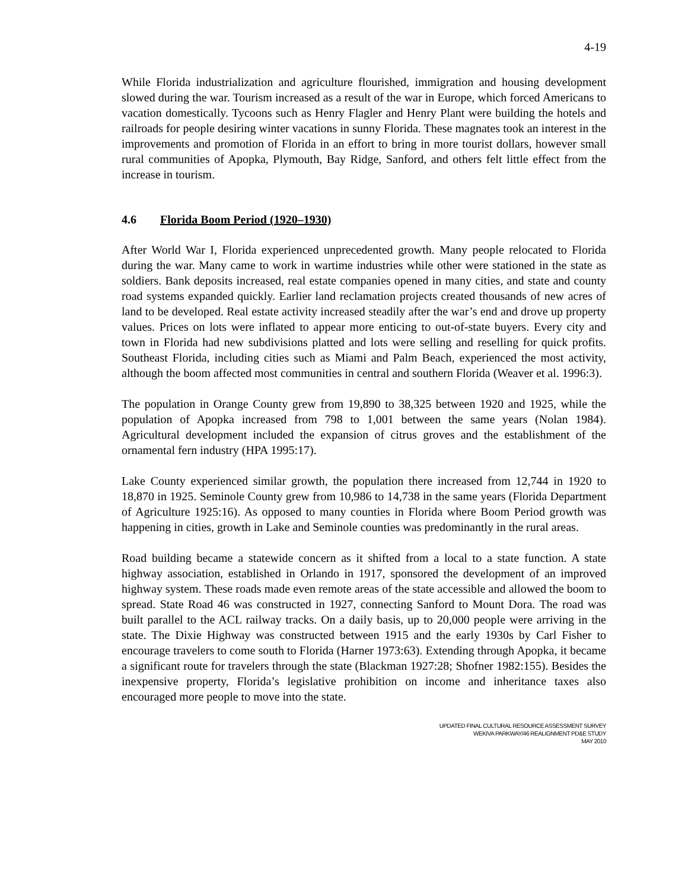4-19
While Florida industrialization and agriculture flourished, immigration and housing development slowed during the war. Tourism increased as a result of the war in Europe, which forced Americans to vacation domestically. Tycoons such as Henry Flagler and Henry Plant were building the hotels and railroads for people desiring winter vacations in sunny Florida. These magnates took an interest in the improvements and promotion of Florida in an effort to bring in more tourist dollars, however small rural communities of Apopka, Plymouth, Bay Ridge, Sanford, and others felt little effect from the increase in tourism.
4.6 Florida Boom Period (1920–1930)
After World War I, Florida experienced unprecedented growth. Many people relocated to Florida during the war. Many came to work in wartime industries while other were stationed in the state as soldiers. Bank deposits increased, real estate companies opened in many cities, and state and county road systems expanded quickly. Earlier land reclamation projects created thousands of new acres of land to be developed. Real estate activity increased steadily after the war’s end and drove up property values. Prices on lots were inflated to appear more enticing to out-of-state buyers. Every city and town in Florida had new subdivisions platted and lots were selling and reselling for quick profits. Southeast Florida, including cities such as Miami and Palm Beach, experienced the most activity, although the boom affected most communities in central and southern Florida (Weaver et al. 1996:3).
The population in Orange County grew from 19,890 to 38,325 between 1920 and 1925, while the population of Apopka increased from 798 to 1,001 between the same years (Nolan 1984). Agricultural development included the expansion of citrus groves and the establishment of the ornamental fern industry (HPA 1995:17).
Lake County experienced similar growth, the population there increased from 12,744 in 1920 to 18,870 in 1925. Seminole County grew from 10,986 to 14,738 in the same years (Florida Department of Agriculture 1925:16). As opposed to many counties in Florida where Boom Period growth was happening in cities, growth in Lake and Seminole counties was predominantly in the rural areas.
Road building became a statewide concern as it shifted from a local to a state function. A state highway association, established in Orlando in 1917, sponsored the development of an improved highway system. These roads made even remote areas of the state accessible and allowed the boom to spread. State Road 46 was constructed in 1927, connecting Sanford to Mount Dora. The road was built parallel to the ACL railway tracks. On a daily basis, up to 20,000 people were arriving in the state. The Dixie Highway was constructed between 1915 and the early 1930s by Carl Fisher to encourage travelers to come south to Florida (Harner 1973:63). Extending through Apopka, it became a significant route for travelers through the state (Blackman 1927:28; Shofner 1982:155). Besides the inexpensive property, Florida’s legislative prohibition on income and inheritance taxes also encouraged more people to move into the state.
UPDATED FINAL CULTURAL RESOURCE ASSESSMENT SURVEY
WEKIVA PARKWAY/46 REALIGNMENT PD&E STUDY
MAY 2010